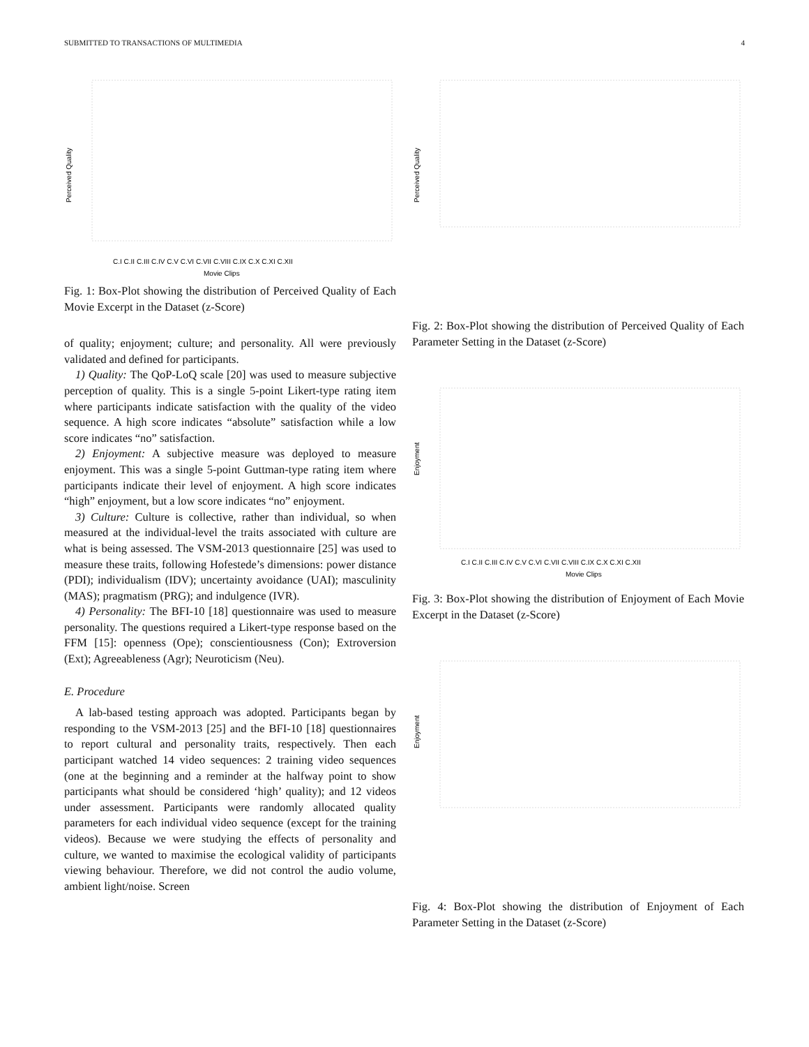SUBMITTED TO TRANSACTIONS OF MULTIMEDIA 4
Perceived Quality
Movie Clips
C.I C.II C.III C.IV C.V C.VI C.VII C.VIII C.IX C.X C.XI C.XII
Fig. 1: Box-Plot showing the distribution of Perceived Quality of Each Movie Excerpt in the Dataset (z-Score)
of quality; enjoyment; culture; and personality. All were previously validated and defined for participants.
1) Quality: The QoP-LoQ scale [20] was used to measure subjective perception of quality. This is a single 5-point Likert-type rating item where participants indicate satisfaction with the quality of the video sequence. A high score indicates “absolute” satisfaction while a low score indicates “no” satisfaction.
2) Enjoyment: A subjective measure was deployed to measure enjoyment. This was a single 5-point Guttman-type rating item where participants indicate their level of enjoyment. A high score indicates “high” enjoyment, but a low score indicates “no” enjoyment.
3) Culture: Culture is collective, rather than individual, so when measured at the individual-level the traits associated with culture are what is being assessed. The VSM-2013 questionnaire [25] was used to measure these traits, following Hofestede’s dimensions: power distance (PDI); individualism (IDV); uncertainty avoidance (UAI); masculinity (MAS); pragmatism (PRG); and indulgence (IVR).
4) Personality: The BFI-10 [18] questionnaire was used to measure personality. The questions required a Likert-type response based on the FFM [15]: openness (Ope); conscientiousness (Con); Extroversion (Ext); Agreeableness (Agr); Neuroticism (Neu).
E. Procedure
A lab-based testing approach was adopted. Participants began by responding to the VSM-2013 [25] and the BFI-10 [18] questionnaires to report cultural and personality traits, respectively. Then each participant watched 14 video sequences: 2 training video sequences (one at the beginning and a reminder at the halfway point to show participants what should be considered ‘high’ quality); and 12 videos under assessment. Participants were randomly allocated quality parameters for each individual video sequence (except for the training videos). Because we were studying the effects of personality and culture, we wanted to maximise the ecological validity of participants viewing behaviour. Therefore, we did not control the audio volume, ambient light/noise. Screen
Perceived Quality
Fig. 2: Box-Plot showing the distribution of Perceived Quality of Each Parameter Setting in the Dataset (z-Score)
Enjoyment
Movie Clips
C.I C.II C.III C.IV C.V C.VI C.VII C.VIII C.IX C.X C.XI C.XII
Fig. 3: Box-Plot showing the distribution of Enjoyment of Each Movie Excerpt in the Dataset (z-Score)
Enjoyment
Fig. 4: Box-Plot showing the distribution of Enjoyment of Each Parameter Setting in the Dataset (z-Score)